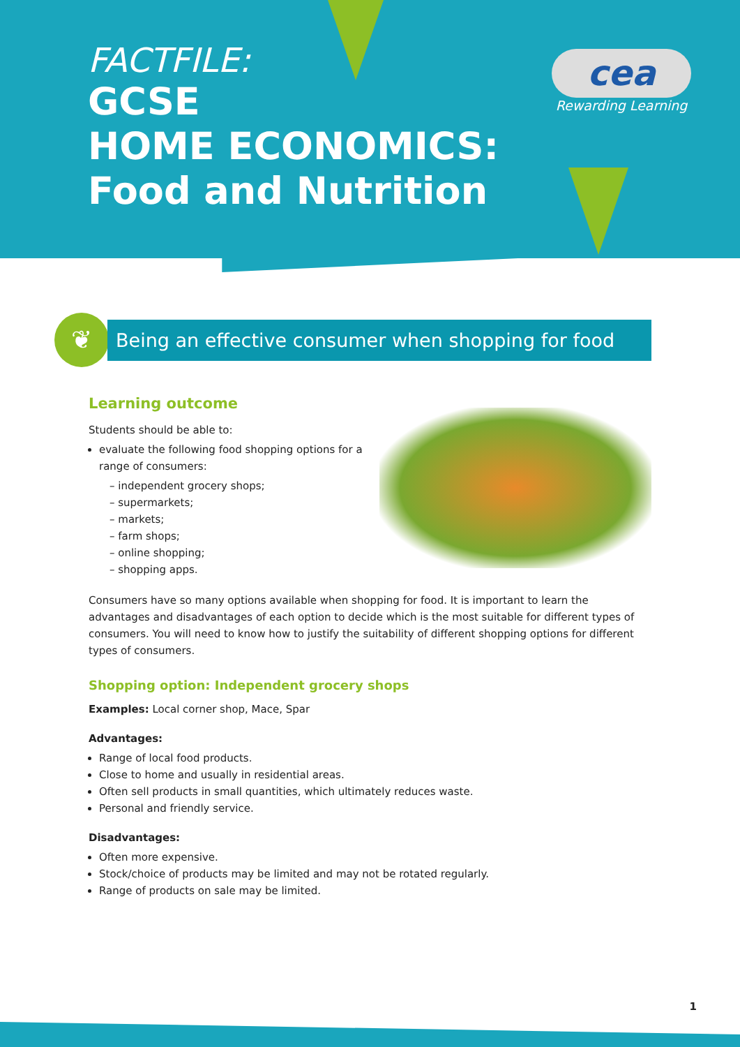FACTFILE:
GCSE
HOME ECONOMICS:
Food and Nutrition
cea
Rewarding Learning
❦
Being an effective consumer when shopping for food
Learning outcome
Students should be able to:
evaluate the following food shopping options for a
range of consumers:
– independent grocery shops;
– supermarkets;
– markets;
– farm shops;
– online shopping;
– shopping apps.
Consumers have so many options available when shopping for food. It is important to learn the advantages and disadvantages of each option to decide which is the most suitable for different types of consumers. You will need to know how to justify the suitability of different shopping options for different types of consumers.
Shopping option: Independent grocery shops
Examples: Local corner shop, Mace, Spar
Advantages:
Range of local food products.
Close to home and usually in residential areas.
Often sell products in small quantities, which ultimately reduces waste.
Personal and friendly service.
Disadvantages:
Often more expensive.
Stock/choice of products may be limited and may not be rotated regularly.
Range of products on sale may be limited.
1